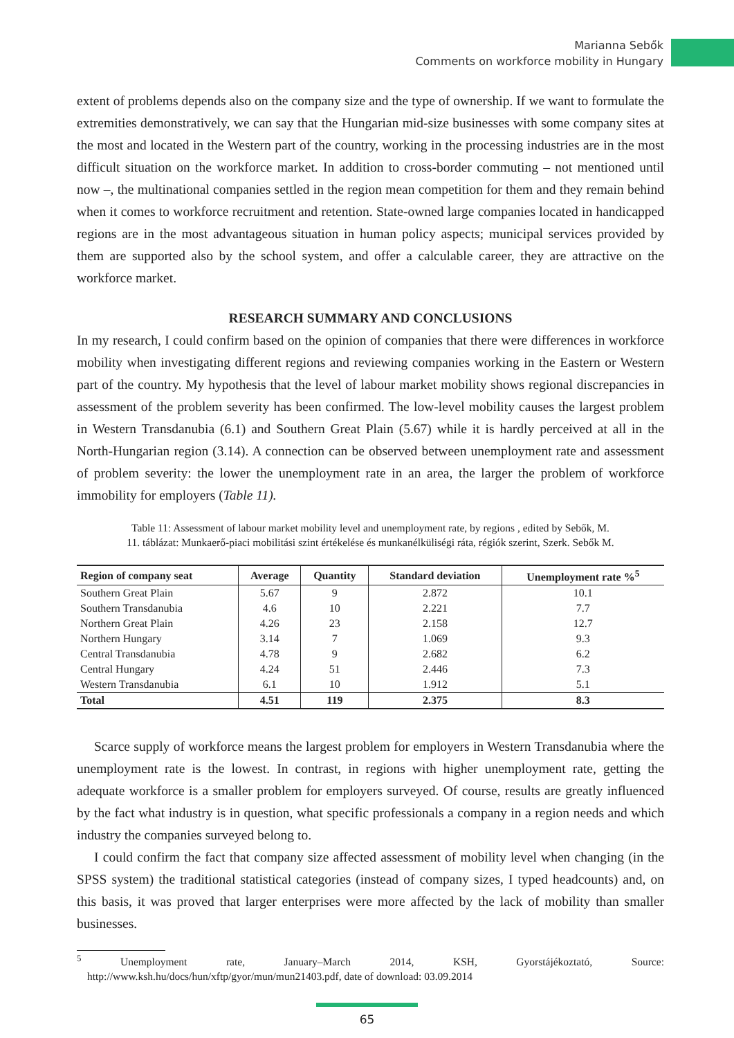Marianna Sebők
Comments on workforce mobility in Hungary
extent of problems depends also on the company size and the type of ownership. If we want to formulate the extremities demonstratively, we can say that the Hungarian mid-size businesses with some company sites at the most and located in the Western part of the country, working in the processing industries are in the most difficult situation on the workforce market. In addition to cross-border commuting – not mentioned until now –, the multinational companies settled in the region mean competition for them and they remain behind when it comes to workforce recruitment and retention. State-owned large companies located in handicapped regions are in the most advantageous situation in human policy aspects; municipal services provided by them are supported also by the school system, and offer a calculable career, they are attractive on the workforce market.
RESEARCH SUMMARY AND CONCLUSIONS
In my research, I could confirm based on the opinion of companies that there were differences in workforce mobility when investigating different regions and reviewing companies working in the Eastern or Western part of the country. My hypothesis that the level of labour market mobility shows regional discrepancies in assessment of the problem severity has been confirmed. The low-level mobility causes the largest problem in Western Transdanubia (6.1) and Southern Great Plain (5.67) while it is hardly perceived at all in the North-Hungarian region (3.14). A connection can be observed between unemployment rate and assessment of problem severity: the lower the unemployment rate in an area, the larger the problem of workforce immobility for employers (Table 11).
Table 11: Assessment of labour market mobility level and unemployment rate, by regions , edited by Sebők, M.
11. táblázat: Munkaerő-piaci mobilitási szint értékelése és munkanélküliségi ráta, régiók szerint, Szerk. Sebők M.
| Region of company seat | Average | Quantity | Standard deviation | Unemployment rate %<sup>5</sup> |
| --- | --- | --- | --- | --- |
| Southern Great Plain | 5.67 | 9 | 2.872 | 10.1 |
| Southern Transdanubia | 4.6 | 10 | 2.221 | 7.7 |
| Northern Great Plain | 4.26 | 23 | 2.158 | 12.7 |
| Northern Hungary | 3.14 | 7 | 1.069 | 9.3 |
| Central Transdanubia | 4.78 | 9 | 2.682 | 6.2 |
| Central Hungary | 4.24 | 51 | 2.446 | 7.3 |
| Western Transdanubia | 6.1 | 10 | 1.912 | 5.1 |
| Total | 4.51 | 119 | 2.375 | 8.3 |
Scarce supply of workforce means the largest problem for employers in Western Transdanubia where the unemployment rate is the lowest. In contrast, in regions with higher unemployment rate, getting the adequate workforce is a smaller problem for employers surveyed. Of course, results are greatly influenced by the fact what industry is in question, what specific professionals a company in a region needs and which industry the companies surveyed belong to.
I could confirm the fact that company size affected assessment of mobility level when changing (in the SPSS system) the traditional statistical categories (instead of company sizes, I typed headcounts) and, on this basis, it was proved that larger enterprises were more affected by the lack of mobility than smaller businesses.
<sup>5</sup> Unemployment rate, January–March 2014, KSH, Gyorstájékoztató, Source: http://www.ksh.hu/docs/hun/xftp/gyor/mun/mun21403.pdf, date of download: 03.09.2014
65